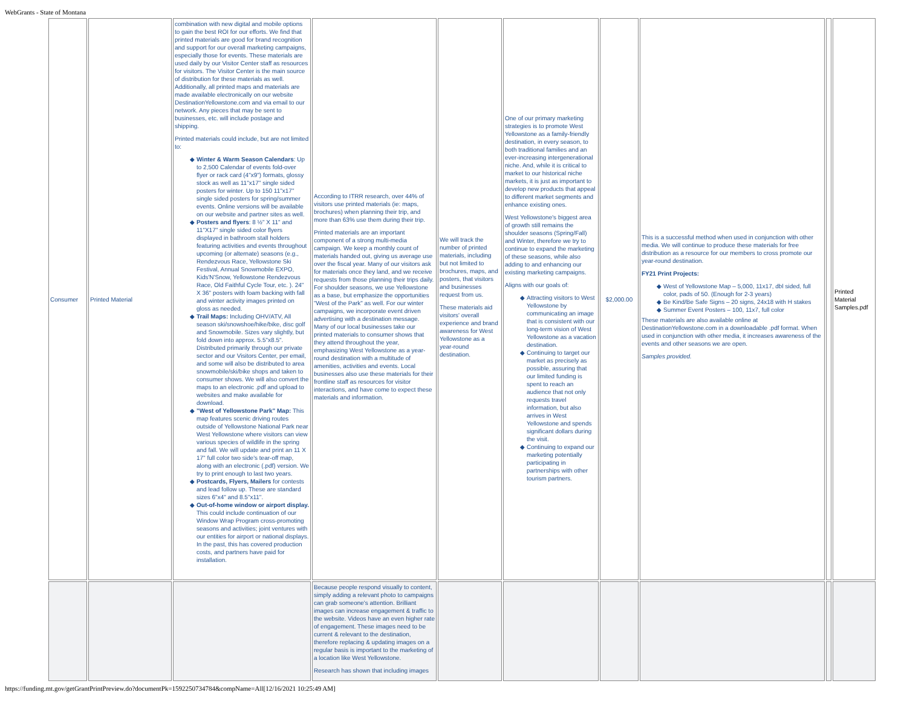WebGrants - State of Montana
| Consumer | Printed Material | combination with new digital and mobile options to gain the best ROI for our efforts. We find that printed materials are good for brand recognition and support for our overall marketing campaigns, especially those for events. These materials are used daily by our Visitor Center staff as resources for visitors. The Visitor Center is the main source of distribution for these materials as well. Additionally, all printed maps and materials are made available electronically on our website DestinationYellowstone.com and via email to our network. Any pieces that may be sent to businesses, etc. will include postage and shipping. Printed materials could include, but are not limited to: Winter & Warm Season Calendars : Up to 2,500 Calendar of events fold-over flyer or rack card (4"x9") formats, glossy stock as well as 11"x17" single sided posters for winter. Up to 150 11"x17" single sided posters for spring/summer events. Online versions will be available on our website and partner sites as well. Posters and flyers : 8 ½" X 11" and 11"X17" single sided color flyers displayed in bathroom stall holders featuring activities and events throughout upcoming (or alternate) seasons (e.g., Rendezvous Race, Yellowstone Ski Festival, Annual Snowmobile EXPO, Kids'N'Snow, Yellowstone Rendezvous Race, Old Faithful Cycle Tour, etc. ). 24" X 36" posters with foam backing with fall and winter activity images printed on gloss as needed. Trail Maps: Including OHV/ATV, All season ski/snowshoe/hike/bike, disc golf and Snowmobile. Sizes vary slightly, but fold down into approx. 5.5"x8.5". Distributed primarily through our private sector and our Visitors Center, per email, and some will also be distributed to area snowmobile/ski/bike shops and taken to consumer shows. We will also convert the maps to an electronic .pdf and upload to websites and make available for download. "West of Yellowstone Park" Map: This map features scenic driving routes outside of Yellowstone National Park near West Yellowstone where visitors can view various species of wildlife in the spring and fall. We will update and print an 11 X 17" full color two side's tear-off map, along with an electronic (.pdf) version. We try to print enough to last two years. Postcards, Flyers, Mailers for contests and lead follow up. These are standard sizes 6"x4" and 8.5"x11". Out-of-home window or airport display. This could include continuation of our Window Wrap Program cross-promoting seasons and activities; joint ventures with our entities for airport or national displays. In the past, this has covered production costs, and partners have paid for installation. | According to ITRR research, over 44% of visitors use printed materials (ie: maps, brochures) when planning their trip, and more than 63% use them during their trip. Printed materials are an important component of a strong multi-media campaign. We keep a monthly count of materials handed out, giving us average use over the fiscal year. Many of our visitors ask for materials once they land, and we receive requests from those planning their trips daily. For shoulder seasons, we use Yellowstone as a base, but emphasize the opportunities "West of the Park" as well. For our winter campaigns, we incorporate event driven advertising with a destination message. Many of our local businesses take our printed materials to consumer shows that they attend throughout the year, emphasizing West Yellowstone as a year-round destination with a multitude of amenities, activities and events. Local businesses also use these materials for their frontline staff as resources for visitor interactions, and have come to expect these materials and information. | We will track the number of printed materials, including but not limited to brochures, maps, and posters, that visitors and businesses request from us. These materials aid visitors' overall experience and brand awareness for West Yellowstone as a year-round destination. | One of our primary marketing strategies is to promote West Yellowstone as a family-friendly destination, in every season, to both traditional families and an ever-increasing intergenerational niche. And, while it is critical to market to our historical niche markets, it is just as important to develop new products that appeal to different market segments and enhance existing ones. West Yellowstone's biggest area of growth still remains the shoulder seasons (Spring/Fall) and Winter, therefore we try to continue to expand the marketing of these seasons, while also adding to and enhancing our existing marketing campaigns. Aligns with our goals of: Attracting visitors to West Yellowstone by communicating an image that is consistent with our long-term vision of West Yellowstone as a vacation destination. Continuing to target our market as precisely as possible, assuring that our limited funding is spent to reach an audience that not only requests travel information, but also arrives in West Yellowstone and spends significant dollars during the visit. Continuing to expand our marketing potentially participating in partnerships with other tourism partners. | $2,000.00 | This is a successful method when used in conjunction with other media. We will continue to produce these materials for free distribution as a resource for our members to cross promote our year-round destination. FY21 Print Projects: West of Yellowstone Map – 5,000, 11x17, dbl sided, full color, pads of 50. (Enough for 2-3 years) Be Kind/Be Safe Signs – 20 signs, 24x18 with H stakes Summer Event Posters – 100, 11x7, full color These materials are also available online at DestinationYellowstone.com in a downloadable .pdf format. When used in conjunction with other media, it increases awareness of the events and other seasons we are open. Samples provided. | | Printed Material Samples.pdf |
| | | | Because people respond visually to content, simply adding a relevant photo to campaigns can grab someone's attention. Brilliant images can increase engagement & traffic to the website. Videos have an even higher rate of engagement. These images need to be current & relevant to the destination, therefore replacing & updating images on a regular basis is important to the marketing of a location like West Yellowstone. Research has shown that including images | | | | | | |
https://funding.mt.gov/getGrantPrintPreview.do?documentPk=1592250734784&compName=All[12/16/2021 10:25:49 AM]